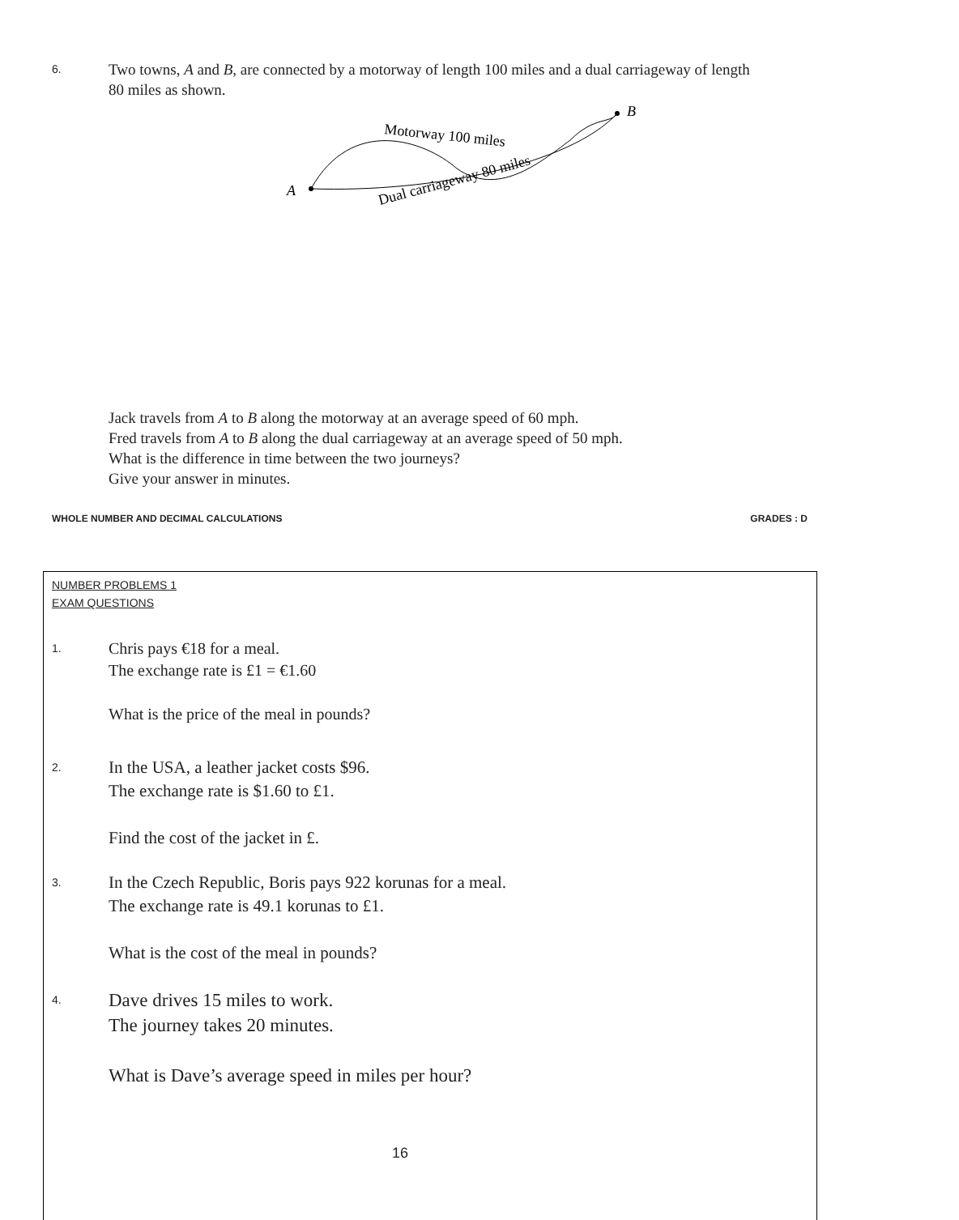6.
Two towns, A and B, are connected by a motorway of length 100 miles and a dual carriageway of length 80 miles as shown.
A
B
Motorway 100 miles
Dual carriageway 80 miles
Jack travels from A to B along the motorway at an average speed of 60 mph.
Fred travels from A to B along the dual carriageway at an average speed of 50 mph.
What is the difference in time between the two journeys?
Give your answer in minutes.
WHOLE NUMBER AND DECIMAL CALCULATIONS GRADES : D
NUMBER PROBLEMS 1
EXAM QUESTIONS
1.
Chris pays €18 for a meal.
The exchange rate is £1 = €1.60
What is the price of the meal in pounds?
2.
In the USA, a leather jacket costs $96.
The exchange rate is $1.60 to £1.
Find the cost of the jacket in £.
3.
In the Czech Republic, Boris pays 922 korunas for a meal.
The exchange rate is 49.1 korunas to £1.
What is the cost of the meal in pounds?
4.
Dave drives 15 miles to work.
The journey takes 20 minutes.
What is Dave’s average speed in miles per hour?
16